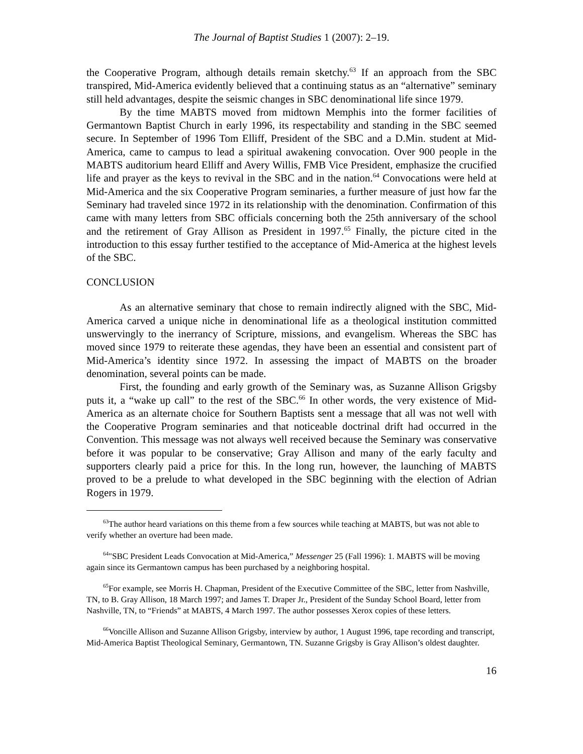The Journal of Baptist Studies 1 (2007): 2–19.
the Cooperative Program, although details remain sketchy.<sup>63</sup> If an approach from the SBC transpired, Mid-America evidently believed that a continuing status as an “alternative” seminary still held advantages, despite the seismic changes in SBC denominational life since 1979.
By the time MABTS moved from midtown Memphis into the former facilities of Germantown Baptist Church in early 1996, its respectability and standing in the SBC seemed secure. In September of 1996 Tom Elliff, President of the SBC and a D.Min. student at Mid-America, came to campus to lead a spiritual awakening convocation. Over 900 people in the MABTS auditorium heard Elliff and Avery Willis, FMB Vice President, emphasize the crucified life and prayer as the keys to revival in the SBC and in the nation.<sup>64</sup> Convocations were held at Mid-America and the six Cooperative Program seminaries, a further measure of just how far the Seminary had traveled since 1972 in its relationship with the denomination. Confirmation of this came with many letters from SBC officials concerning both the 25th anniversary of the school and the retirement of Gray Allison as President in 1997.<sup>65</sup> Finally, the picture cited in the introduction to this essay further testified to the acceptance of Mid-America at the highest levels of the SBC.
CONCLUSION
As an alternative seminary that chose to remain indirectly aligned with the SBC, Mid-America carved a unique niche in denominational life as a theological institution committed unswervingly to the inerrancy of Scripture, missions, and evangelism. Whereas the SBC has moved since 1979 to reiterate these agendas, they have been an essential and consistent part of Mid-America’s identity since 1972. In assessing the impact of MABTS on the broader denomination, several points can be made.
First, the founding and early growth of the Seminary was, as Suzanne Allison Grigsby puts it, a “wake up call” to the rest of the SBC.<sup>66</sup> In other words, the very existence of Mid-America as an alternate choice for Southern Baptists sent a message that all was not well with the Cooperative Program seminaries and that noticeable doctrinal drift had occurred in the Convention. This message was not always well received because the Seminary was conservative before it was popular to be conservative; Gray Allison and many of the early faculty and supporters clearly paid a price for this. In the long run, however, the launching of MABTS proved to be a prelude to what developed in the SBC beginning with the election of Adrian Rogers in 1979.
<sup>63</sup> The author heard variations on this theme from a few sources while teaching at MABTS, but was not able to verify whether an overture had been made.
<sup>64</sup> "SBC President Leads Convocation at Mid-America,” Messenger 25 (Fall 1996): 1. MABTS will be moving again since its Germantown campus has been purchased by a neighboring hospital.
<sup>65</sup> For example, see Morris H. Chapman, President of the Executive Committee of the SBC, letter from Nashville, TN, to B. Gray Allison, 18 March 1997; and James T. Draper Jr., President of the Sunday School Board, letter from Nashville, TN, to “Friends” at MABTS, 4 March 1997. The author possesses Xerox copies of these letters.
<sup>66</sup> Voncille Allison and Suzanne Allison Grigsby, interview by author, 1 August 1996, tape recording and transcript, Mid-America Baptist Theological Seminary, Germantown, TN. Suzanne Grigsby is Gray Allison’s oldest daughter.
16